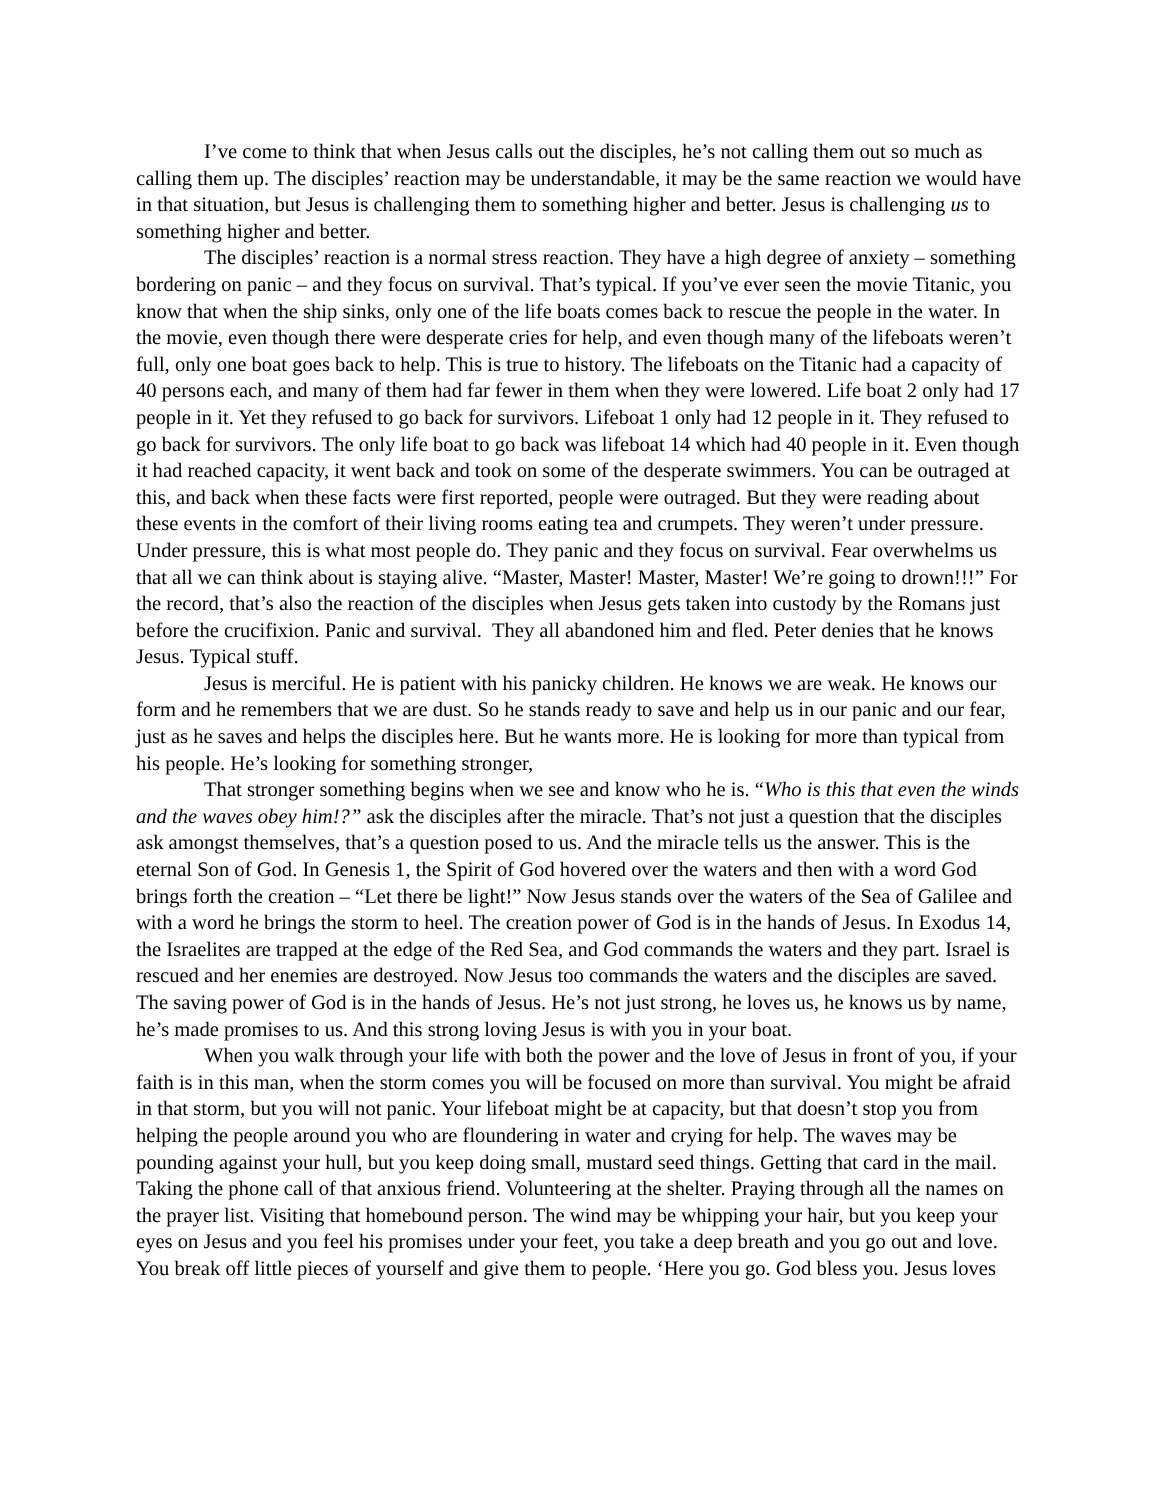I’ve come to think that when Jesus calls out the disciples, he’s not calling them out so much as calling them up. The disciples’ reaction may be understandable, it may be the same reaction we would have in that situation, but Jesus is challenging them to something higher and better. Jesus is challenging us to something higher and better.
The disciples’ reaction is a normal stress reaction. They have a high degree of anxiety – something bordering on panic – and they focus on survival. That’s typical. If you’ve ever seen the movie Titanic, you know that when the ship sinks, only one of the life boats comes back to rescue the people in the water. In the movie, even though there were desperate cries for help, and even though many of the lifeboats weren’t full, only one boat goes back to help. This is true to history. The lifeboats on the Titanic had a capacity of 40 persons each, and many of them had far fewer in them when they were lowered. Life boat 2 only had 17 people in it. Yet they refused to go back for survivors. Lifeboat 1 only had 12 people in it. They refused to go back for survivors. The only life boat to go back was lifeboat 14 which had 40 people in it. Even though it had reached capacity, it went back and took on some of the desperate swimmers. You can be outraged at this, and back when these facts were first reported, people were outraged. But they were reading about these events in the comfort of their living rooms eating tea and crumpets. They weren’t under pressure. Under pressure, this is what most people do. They panic and they focus on survival. Fear overwhelms us that all we can think about is staying alive. “Master, Master! Master, Master! We’re going to drown!!!” For the record, that’s also the reaction of the disciples when Jesus gets taken into custody by the Romans just before the crucifixion. Panic and survival. They all abandoned him and fled. Peter denies that he knows Jesus. Typical stuff.
Jesus is merciful. He is patient with his panicky children. He knows we are weak. He knows our form and he remembers that we are dust. So he stands ready to save and help us in our panic and our fear, just as he saves and helps the disciples here. But he wants more. He is looking for more than typical from his people. He’s looking for something stronger,
That stronger something begins when we see and know who he is. “Who is this that even the winds and the waves obey him!?” ask the disciples after the miracle. That’s not just a question that the disciples ask amongst themselves, that’s a question posed to us. And the miracle tells us the answer. This is the eternal Son of God. In Genesis 1, the Spirit of God hovered over the waters and then with a word God brings forth the creation – “Let there be light!” Now Jesus stands over the waters of the Sea of Galilee and with a word he brings the storm to heel. The creation power of God is in the hands of Jesus. In Exodus 14, the Israelites are trapped at the edge of the Red Sea, and God commands the waters and they part. Israel is rescued and her enemies are destroyed. Now Jesus too commands the waters and the disciples are saved. The saving power of God is in the hands of Jesus. He’s not just strong, he loves us, he knows us by name, he’s made promises to us. And this strong loving Jesus is with you in your boat.
When you walk through your life with both the power and the love of Jesus in front of you, if your faith is in this man, when the storm comes you will be focused on more than survival. You might be afraid in that storm, but you will not panic. Your lifeboat might be at capacity, but that doesn’t stop you from helping the people around you who are floundering in water and crying for help. The waves may be pounding against your hull, but you keep doing small, mustard seed things. Getting that card in the mail. Taking the phone call of that anxious friend. Volunteering at the shelter. Praying through all the names on the prayer list. Visiting that homebound person. The wind may be whipping your hair, but you keep your eyes on Jesus and you feel his promises under your feet, you take a deep breath and you go out and love. You break off little pieces of yourself and give them to people. ‘Here you go. God bless you. Jesus loves